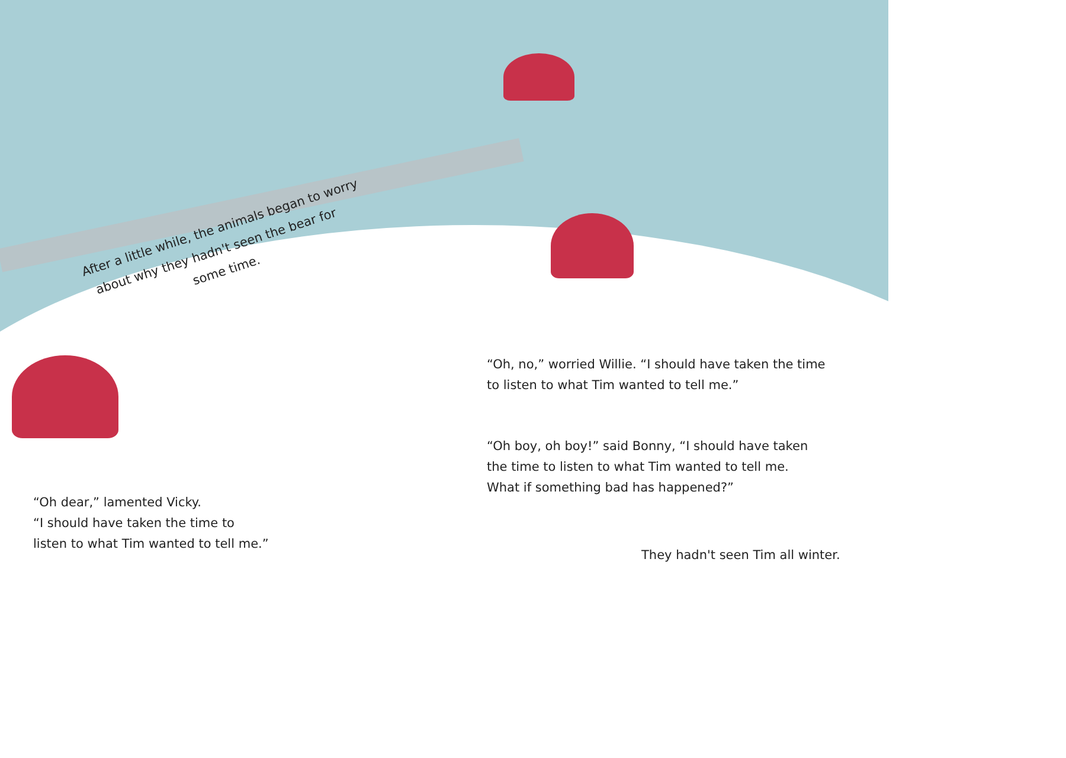After a little while, the animals began to worry
about why they hadn't seen the bear for
some time.
“Oh, no,” worried Willie. “I should have taken the time
to listen to what Tim wanted to tell me.”
“Oh boy, oh boy!” said Bonny, “I should have taken
the time to listen to what Tim wanted to tell me.
What if something bad has happened?”
“Oh dear,” lamented Vicky.
“I should have taken the time to
listen to what Tim wanted to tell me.”
They hadn't seen Tim all winter.